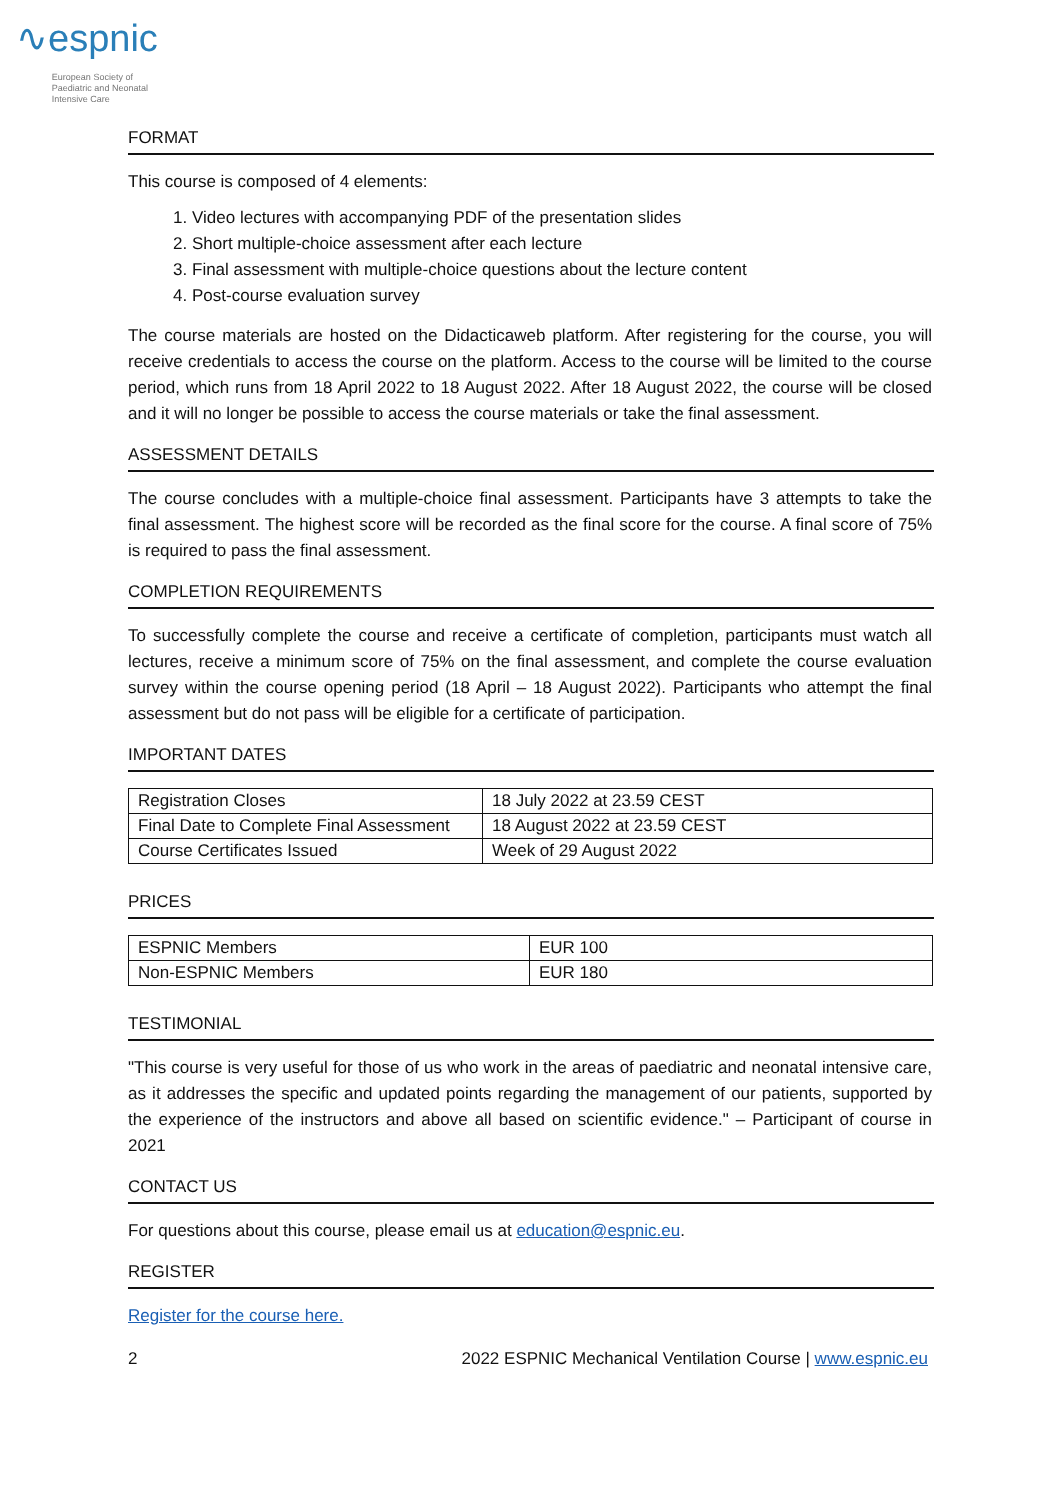∿espnic
European Society of
Paediatric and Neonatal
Intensive Care
FORMAT
This course is composed of 4 elements:
1. Video lectures with accompanying PDF of the presentation slides
2. Short multiple-choice assessment after each lecture
3. Final assessment with multiple-choice questions about the lecture content
4. Post-course evaluation survey
The course materials are hosted on the Didacticaweb platform. After registering for the course, you will receive credentials to access the course on the platform. Access to the course will be limited to the course period, which runs from 18 April 2022 to 18 August 2022. After 18 August 2022, the course will be closed and it will no longer be possible to access the course materials or take the final assessment.
ASSESSMENT DETAILS
The course concludes with a multiple-choice final assessment. Participants have 3 attempts to take the final assessment. The highest score will be recorded as the final score for the course. A final score of 75% is required to pass the final assessment.
COMPLETION REQUIREMENTS
To successfully complete the course and receive a certificate of completion, participants must watch all lectures, receive a minimum score of 75% on the final assessment, and complete the course evaluation survey within the course opening period (18 April – 18 August 2022). Participants who attempt the final assessment but do not pass will be eligible for a certificate of participation.
IMPORTANT DATES
| Registration Closes | 18 July 2022 at 23.59 CEST |
| Final Date to Complete Final Assessment | 18 August 2022 at 23.59 CEST |
| Course Certificates Issued | Week of 29 August 2022 |
PRICES
| ESPNIC Members | EUR 100 |
| Non-ESPNIC Members | EUR 180 |
TESTIMONIAL
"This course is very useful for those of us who work in the areas of paediatric and neonatal intensive care, as it addresses the specific and updated points regarding the management of our patients, supported by the experience of the instructors and above all based on scientific evidence." – Participant of course in 2021
CONTACT US
For questions about this course, please email us at education@espnic.eu.
REGISTER
Register for the course here.
2 2022 ESPNIC Mechanical Ventilation Course | www.espnic.eu